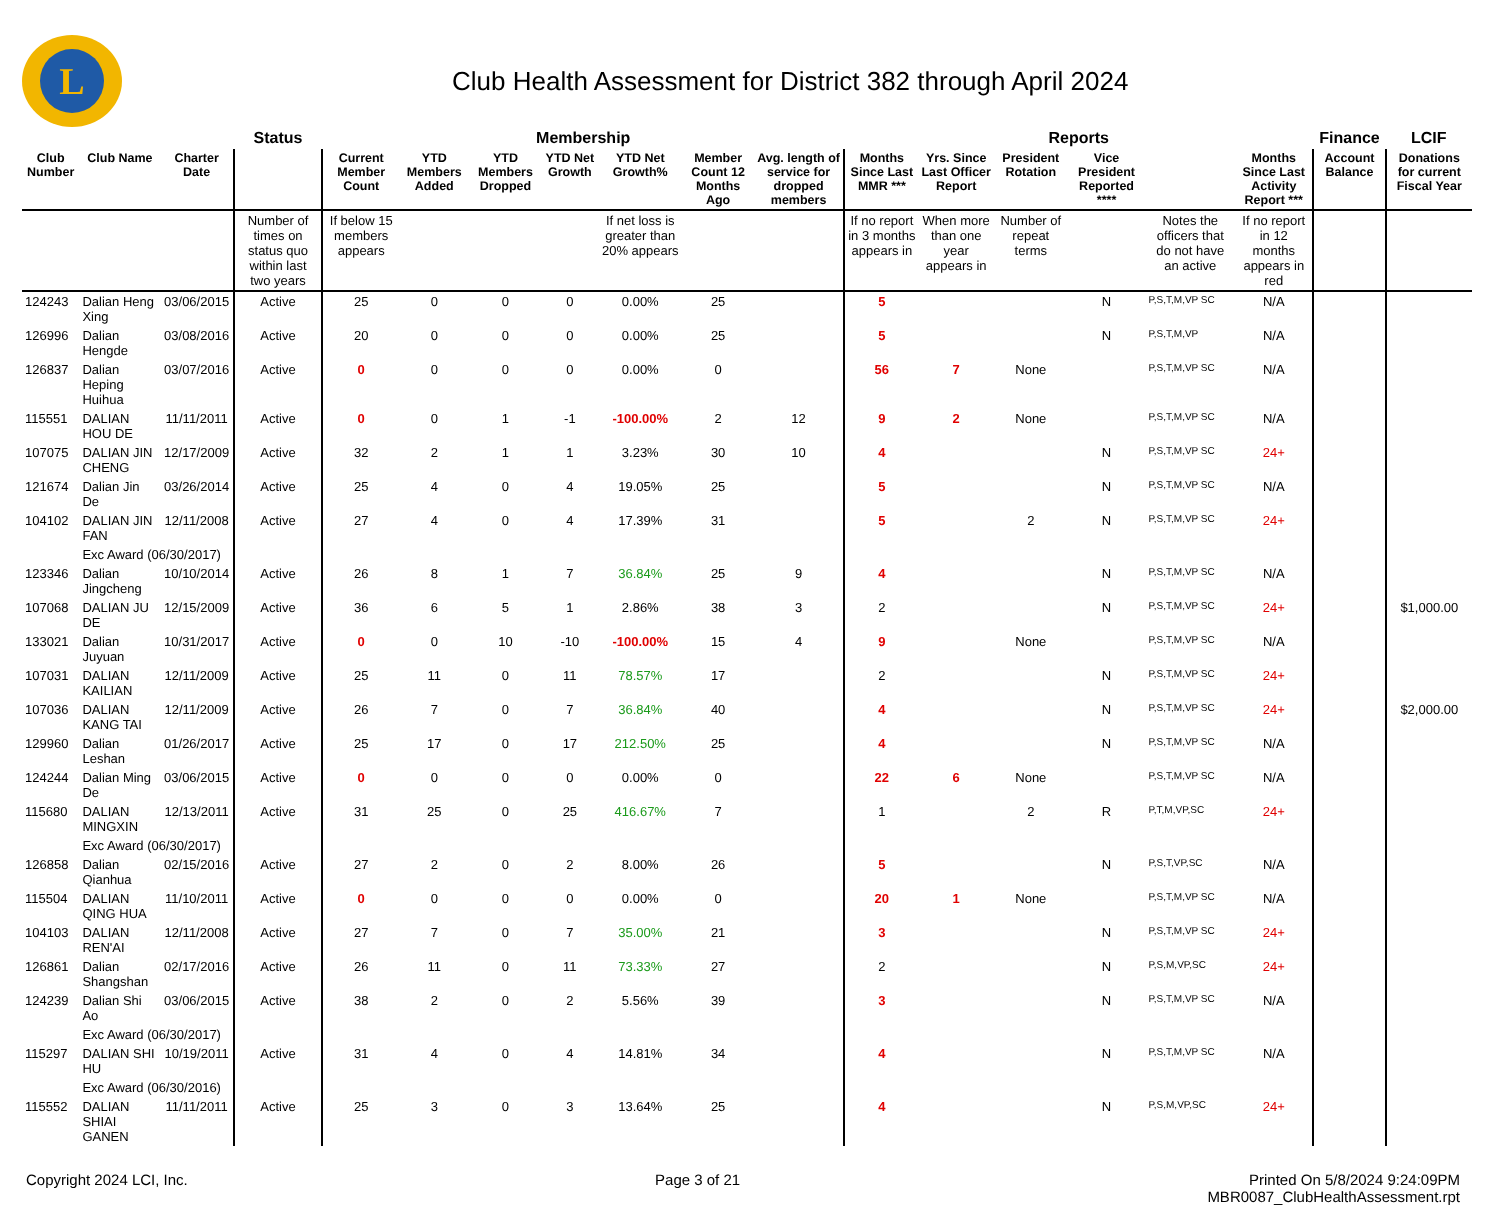L
Club Health Assessment for District 382 through April 2024
| | | | Status | Membership | | | | | | | Reports | | | | | | Finance | LCIF |
| --- | --- | --- | --- | --- | --- | --- | --- | --- | --- | --- | --- | --- | --- | --- | --- | --- | --- | --- |
| Club Number | Club Name | Charter Date | | Current Member Count | YTD Members Added | YTD Members Dropped | YTD Net Growth | YTD Net Growth% | Member Count 12 Months Ago | Avg. length of service for dropped members | Months Since Last MMR *** | Yrs. Since Last Officer Report | President Rotation | Vice President Reported **** | | Months Since Last Activity Report *** | Account Balance | Donations for current Fiscal Year |
| | | | Number of times on status quo within last two years | If below 15 members appears | | | | If net loss is greater than 20% appears | | | If no report in 3 months appears in | When more than one year appears in | Number of repeat terms | | Notes the officers that do not have an active | If no report in 12 months appears in red | | |
| 124243 | Dalian Heng Xing | 03/06/2015 | Active | 25 | 0 | 0 | 0 | 0.00% | 25 | | 5 | | | N | P,S,T,M,VP SC | N/A | | |
| 126996 | Dalian Hengde | 03/08/2016 | Active | 20 | 0 | 0 | 0 | 0.00% | 25 | | 5 | | | N | P,S,T,M,VP | N/A | | |
| 126837 | Dalian Heping Huihua | 03/07/2016 | Active | 0 | 0 | 0 | 0 | 0.00% | 0 | | 56 | 7 | None | | P,S,T,M,VP SC | N/A | | |
| 115551 | DALIAN HOU DE | 11/11/2011 | Active | 0 | 0 | 1 | -1 | -100.00% | 2 | 12 | 9 | 2 | None | | P,S,T,M,VP SC | N/A | | |
| 107075 | DALIAN JIN CHENG | 12/17/2009 | Active | 32 | 2 | 1 | 1 | 3.23% | 30 | 10 | 4 | | | N | P,S,T,M,VP SC | 24+ | | |
| 121674 | Dalian Jin De | 03/26/2014 | Active | 25 | 4 | 0 | 4 | 19.05% | 25 | | 5 | | | N | P,S,T,M,VP SC | N/A | | |
| 104102 | DALIAN JIN FAN | 12/11/2008 | Active | 27 | 4 | 0 | 4 | 17.39% | 31 | | 5 | | 2 | N | P,S,T,M,VP SC | 24+ | | |
| | Exc Award (06/30/2017) | | | | | | | | | | | | | | | | | |
| 123346 | Dalian Jingcheng | 10/10/2014 | Active | 26 | 8 | 1 | 7 | 36.84% | 25 | 9 | 4 | | | N | P,S,T,M,VP SC | N/A | | |
| 107068 | DALIAN JU DE | 12/15/2009 | Active | 36 | 6 | 5 | 1 | 2.86% | 38 | 3 | 2 | | | N | P,S,T,M,VP SC | 24+ | | $1,000.00 |
| 133021 | Dalian Juyuan | 10/31/2017 | Active | 0 | 0 | 10 | -10 | -100.00% | 15 | 4 | 9 | | None | | P,S,T,M,VP SC | N/A | | |
| 107031 | DALIAN KAILIAN | 12/11/2009 | Active | 25 | 11 | 0 | 11 | 78.57% | 17 | | 2 | | | N | P,S,T,M,VP SC | 24+ | | |
| 107036 | DALIAN KANG TAI | 12/11/2009 | Active | 26 | 7 | 0 | 7 | 36.84% | 40 | | 4 | | | N | P,S,T,M,VP SC | 24+ | | $2,000.00 |
| 129960 | Dalian Leshan | 01/26/2017 | Active | 25 | 17 | 0 | 17 | 212.50% | 25 | | 4 | | | N | P,S,T,M,VP SC | N/A | | |
| 124244 | Dalian Ming De | 03/06/2015 | Active | 0 | 0 | 0 | 0 | 0.00% | 0 | | 22 | 6 | None | | P,S,T,M,VP SC | N/A | | |
| 115680 | DALIAN MINGXIN | 12/13/2011 | Active | 31 | 25 | 0 | 25 | 416.67% | 7 | | 1 | | 2 | R | P,T,M,VP,SC | 24+ | | |
| | Exc Award (06/30/2017) | | | | | | | | | | | | | | | | | |
| 126858 | Dalian Qianhua | 02/15/2016 | Active | 27 | 2 | 0 | 2 | 8.00% | 26 | | 5 | | | N | P,S,T,VP,SC | N/A | | |
| 115504 | DALIAN QING HUA | 11/10/2011 | Active | 0 | 0 | 0 | 0 | 0.00% | 0 | | 20 | 1 | None | | P,S,T,M,VP SC | N/A | | |
| 104103 | DALIAN REN'AI | 12/11/2008 | Active | 27 | 7 | 0 | 7 | 35.00% | 21 | | 3 | | | N | P,S,T,M,VP SC | 24+ | | |
| 126861 | Dalian Shangshan | 02/17/2016 | Active | 26 | 11 | 0 | 11 | 73.33% | 27 | | 2 | | | N | P,S,M,VP,SC | 24+ | | |
| 124239 | Dalian Shi Ao | 03/06/2015 | Active | 38 | 2 | 0 | 2 | 5.56% | 39 | | 3 | | | N | P,S,T,M,VP SC | N/A | | |
| | Exc Award (06/30/2017) | | | | | | | | | | | | | | | | | |
| 115297 | DALIAN SHI HU | 10/19/2011 | Active | 31 | 4 | 0 | 4 | 14.81% | 34 | | 4 | | | N | P,S,T,M,VP SC | N/A | | |
| | Exc Award (06/30/2016) | | | | | | | | | | | | | | | | | |
| 115552 | DALIAN SHIAI GANEN | 11/11/2011 | Active | 25 | 3 | 0 | 3 | 13.64% | 25 | | 4 | | | N | P,S,M,VP,SC | 24+ | | |
Copyright 2024 LCI, Inc. Page 3 of 21 Printed On 5/8/2024 9:24:09PM
MBR0087_ClubHealthAssessment.rpt